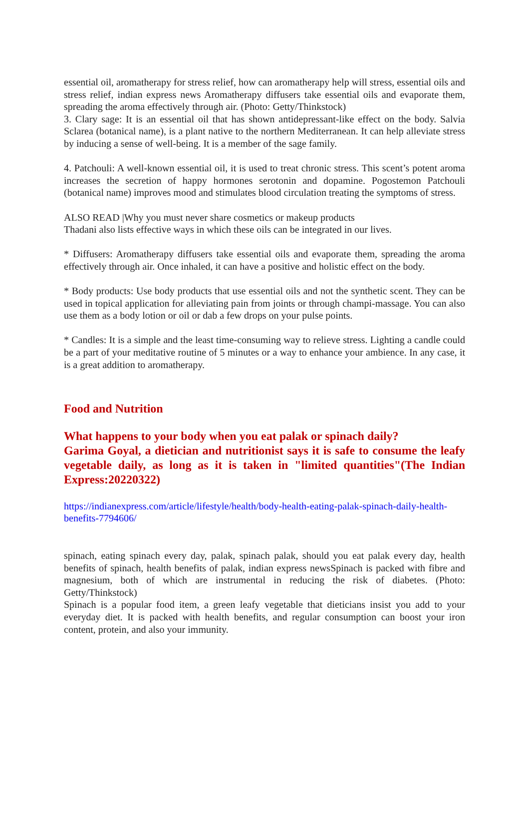essential oil, aromatherapy for stress relief, how can aromatherapy help will stress, essential oils and stress relief, indian express news Aromatherapy diffusers take essential oils and evaporate them, spreading the aroma effectively through air. (Photo: Getty/Thinkstock)
3. Clary sage: It is an essential oil that has shown antidepressant-like effect on the body. Salvia Sclarea (botanical name), is a plant native to the northern Mediterranean. It can help alleviate stress by inducing a sense of well-being. It is a member of the sage family.
4. Patchouli: A well-known essential oil, it is used to treat chronic stress. This scent’s potent aroma increases the secretion of happy hormones serotonin and dopamine. Pogostemon Patchouli (botanical name) improves mood and stimulates blood circulation treating the symptoms of stress.
ALSO READ |Why you must never share cosmetics or makeup products
Thadani also lists effective ways in which these oils can be integrated in our lives.
* Diffusers: Aromatherapy diffusers take essential oils and evaporate them, spreading the aroma effectively through air. Once inhaled, it can have a positive and holistic effect on the body.
* Body products: Use body products that use essential oils and not the synthetic scent. They can be used in topical application for alleviating pain from joints or through champi-massage. You can also use them as a body lotion or oil or dab a few drops on your pulse points.
* Candles: It is a simple and the least time-consuming way to relieve stress. Lighting a candle could be a part of your meditative routine of 5 minutes or a way to enhance your ambience. In any case, it is a great addition to aromatherapy.
Food and Nutrition
What happens to your body when you eat palak or spinach daily?
Garima Goyal, a dietician and nutritionist says it is safe to consume the leafy vegetable daily, as long as it is taken in "limited quantities"(The Indian Express:20220322)
https://indianexpress.com/article/lifestyle/health/body-health-eating-palak-spinach-daily-health-benefits-7794606/
spinach, eating spinach every day, palak, spinach palak, should you eat palak every day, health benefits of spinach, health benefits of palak, indian express newsSpinach is packed with fibre and magnesium, both of which are instrumental in reducing the risk of diabetes. (Photo: Getty/Thinkstock)
Spinach is a popular food item, a green leafy vegetable that dieticians insist you add to your everyday diet. It is packed with health benefits, and regular consumption can boost your iron content, protein, and also your immunity.